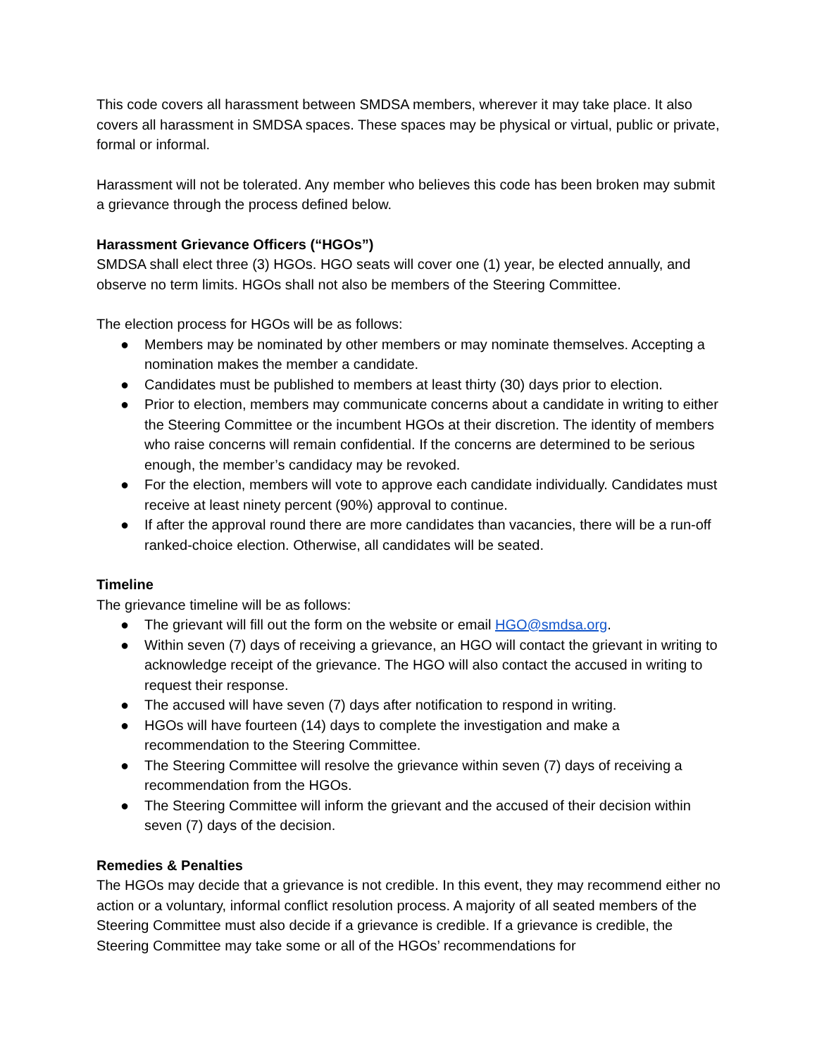This code covers all harassment between SMDSA members, wherever it may take place. It also covers all harassment in SMDSA spaces. These spaces may be physical or virtual, public or private, formal or informal.
Harassment will not be tolerated. Any member who believes this code has been broken may submit a grievance through the process defined below.
Harassment Grievance Officers (“HGOs”)
SMDSA shall elect three (3) HGOs. HGO seats will cover one (1) year, be elected annually, and observe no term limits. HGOs shall not also be members of the Steering Committee.
The election process for HGOs will be as follows:
● Members may be nominated by other members or may nominate themselves. Accepting a nomination makes the member a candidate.
● Candidates must be published to members at least thirty (30) days prior to election.
● Prior to election, members may communicate concerns about a candidate in writing to either the Steering Committee or the incumbent HGOs at their discretion. The identity of members who raise concerns will remain confidential. If the concerns are determined to be serious enough, the member’s candidacy may be revoked.
● For the election, members will vote to approve each candidate individually. Candidates must receive at least ninety percent (90%) approval to continue.
● If after the approval round there are more candidates than vacancies, there will be a run-off ranked-choice election. Otherwise, all candidates will be seated.
Timeline
The grievance timeline will be as follows:
● The grievant will fill out the form on the website or email HGO@smdsa.org.
● Within seven (7) days of receiving a grievance, an HGO will contact the grievant in writing to acknowledge receipt of the grievance. The HGO will also contact the accused in writing to request their response.
● The accused will have seven (7) days after notification to respond in writing.
● HGOs will have fourteen (14) days to complete the investigation and make a recommendation to the Steering Committee.
● The Steering Committee will resolve the grievance within seven (7) days of receiving a recommendation from the HGOs.
● The Steering Committee will inform the grievant and the accused of their decision within seven (7) days of the decision.
Remedies & Penalties
The HGOs may decide that a grievance is not credible. In this event, they may recommend either no action or a voluntary, informal conflict resolution process. A majority of all seated members of the Steering Committee must also decide if a grievance is credible. If a grievance is credible, the Steering Committee may take some or all of the HGOs’ recommendations for